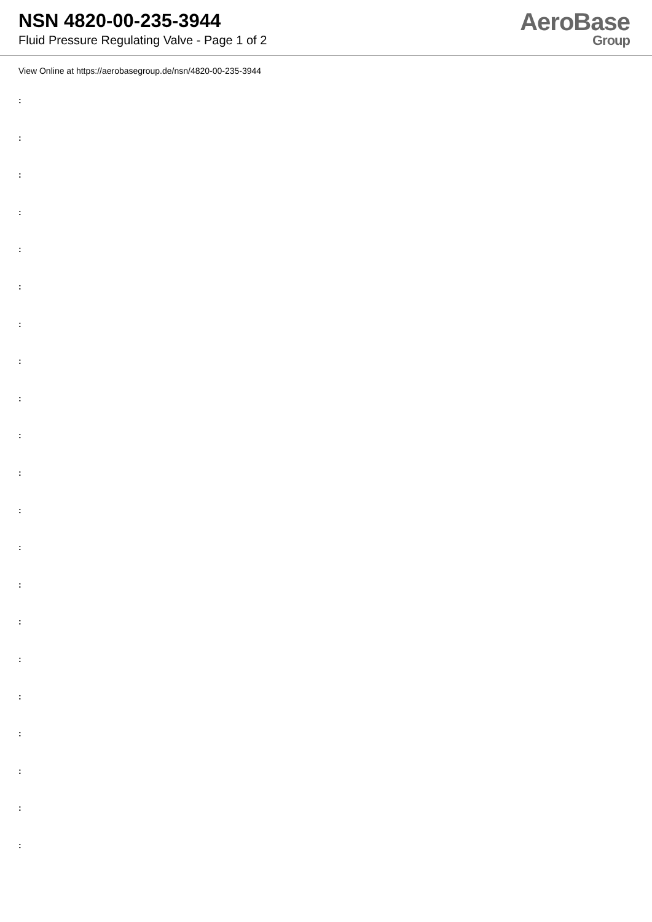NSN 4820-00-235-3944
Fluid Pressure Regulating Valve - Page 1 of 2
AeroBase
Group
View Online at https://aerobasegroup.de/nsn/4820-00-235-3944
:
:
:
:
:
:
:
:
:
:
:
:
:
:
:
:
:
:
:
:
: